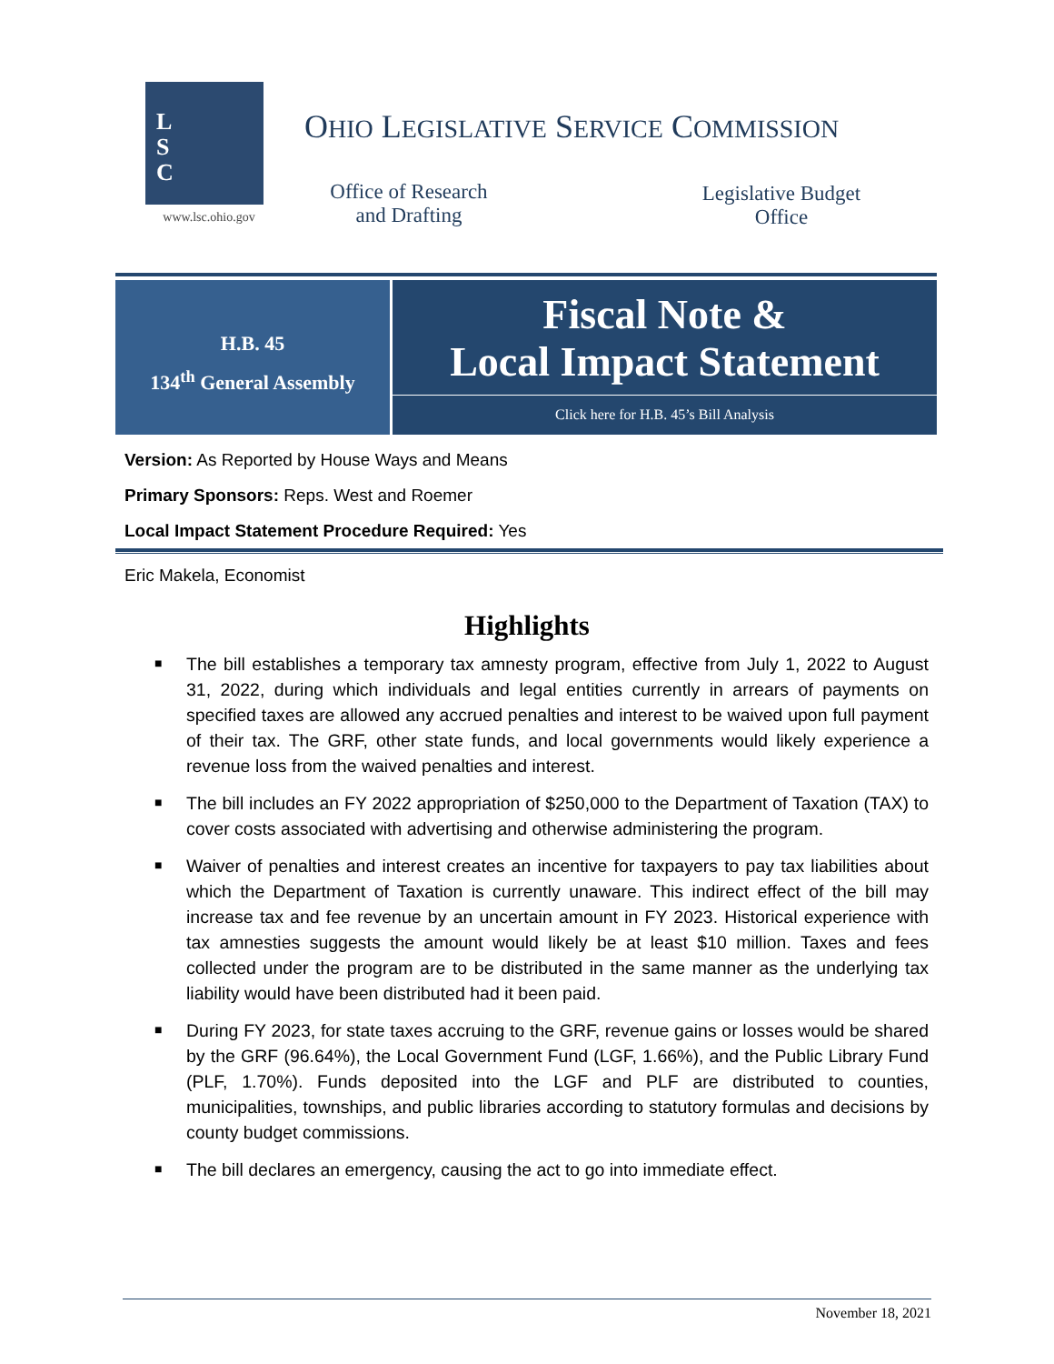L
S
C
www.lsc.ohio.gov
OHIO LEGISLATIVE SERVICE COMMISSION
Office of Research and Drafting
Legislative Budget Office
H.B. 45
134<sup>th</sup> General Assembly
Fiscal Note &
Local Impact Statement
Click here for H.B. 45’s Bill Analysis
Version: As Reported by House Ways and Means
Primary Sponsors: Reps. West and Roemer
Local Impact Statement Procedure Required: Yes
Eric Makela, Economist
Highlights
■ The bill establishes a temporary tax amnesty program, effective from July 1, 2022 to August 31, 2022, during which individuals and legal entities currently in arrears of payments on specified taxes are allowed any accrued penalties and interest to be waived upon full payment of their tax. The GRF, other state funds, and local governments would likely experience a revenue loss from the waived penalties and interest.
■ The bill includes an FY 2022 appropriation of $250,000 to the Department of Taxation (TAX) to cover costs associated with advertising and otherwise administering the program.
■ Waiver of penalties and interest creates an incentive for taxpayers to pay tax liabilities about which the Department of Taxation is currently unaware. This indirect effect of the bill may increase tax and fee revenue by an uncertain amount in FY 2023. Historical experience with tax amnesties suggests the amount would likely be at least $10 million. Taxes and fees collected under the program are to be distributed in the same manner as the underlying tax liability would have been distributed had it been paid.
■ During FY 2023, for state taxes accruing to the GRF, revenue gains or losses would be shared by the GRF (96.64%), the Local Government Fund (LGF, 1.66%), and the Public Library Fund (PLF, 1.70%). Funds deposited into the LGF and PLF are distributed to counties, municipalities, townships, and public libraries according to statutory formulas and decisions by county budget commissions.
■ The bill declares an emergency, causing the act to go into immediate effect.
November 18, 2021